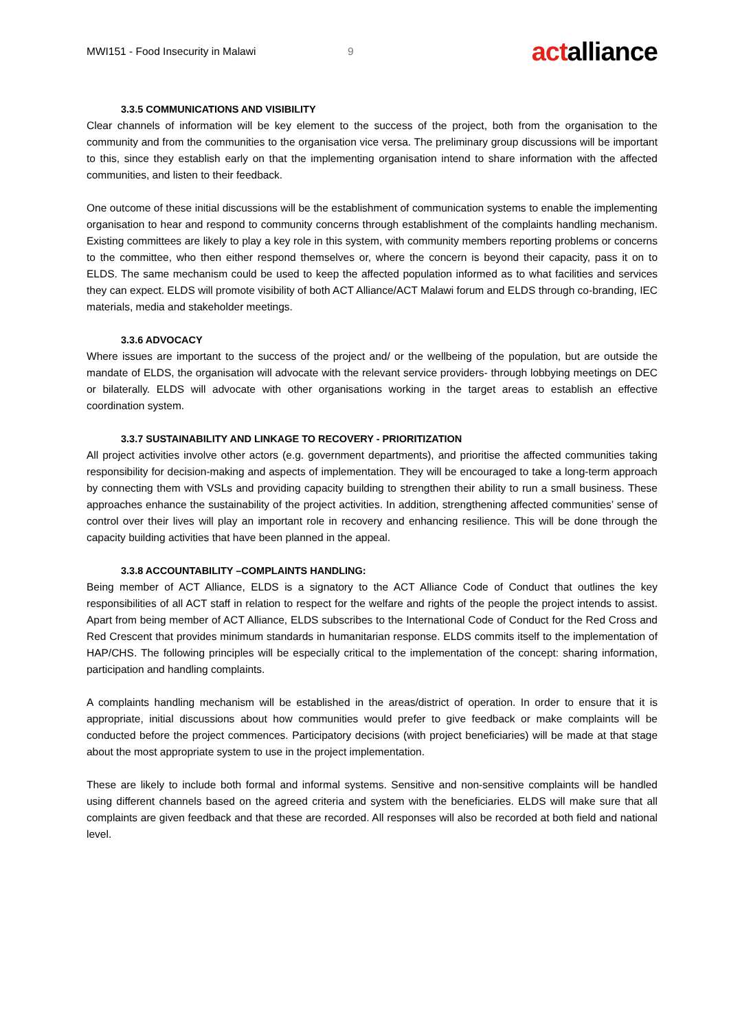MWI151 - Food Insecurity in Malawi 9 actalliance
3.3.5 COMMUNICATIONS AND VISIBILITY
Clear channels of information will be key element to the success of the project, both from the organisation to the community and from the communities to the organisation vice versa. The preliminary group discussions will be important to this, since they establish early on that the implementing organisation intend to share information with the affected communities, and listen to their feedback.
One outcome of these initial discussions will be the establishment of communication systems to enable the implementing organisation to hear and respond to community concerns through establishment of the complaints handling mechanism. Existing committees are likely to play a key role in this system, with community members reporting problems or concerns to the committee, who then either respond themselves or, where the concern is beyond their capacity, pass it on to ELDS. The same mechanism could be used to keep the affected population informed as to what facilities and services they can expect. ELDS will promote visibility of both ACT Alliance/ACT Malawi forum and ELDS through co-branding, IEC materials, media and stakeholder meetings.
3.3.6 ADVOCACY
Where issues are important to the success of the project and/ or the wellbeing of the population, but are outside the mandate of ELDS, the organisation will advocate with the relevant service providers- through lobbying meetings on DEC or bilaterally. ELDS will advocate with other organisations working in the target areas to establish an effective coordination system.
3.3.7 SUSTAINABILITY AND LINKAGE TO RECOVERY - PRIORITIZATION
All project activities involve other actors (e.g. government departments), and prioritise the affected communities taking responsibility for decision-making and aspects of implementation. They will be encouraged to take a long-term approach by connecting them with VSLs and providing capacity building to strengthen their ability to run a small business. These approaches enhance the sustainability of the project activities. In addition, strengthening affected communities’ sense of control over their lives will play an important role in recovery and enhancing resilience. This will be done through the capacity building activities that have been planned in the appeal.
3.3.8 ACCOUNTABILITY –COMPLAINTS HANDLING:
Being member of ACT Alliance, ELDS is a signatory to the ACT Alliance Code of Conduct that outlines the key responsibilities of all ACT staff in relation to respect for the welfare and rights of the people the project intends to assist. Apart from being member of ACT Alliance, ELDS subscribes to the International Code of Conduct for the Red Cross and Red Crescent that provides minimum standards in humanitarian response. ELDS commits itself to the implementation of HAP/CHS. The following principles will be especially critical to the implementation of the concept: sharing information, participation and handling complaints.
A complaints handling mechanism will be established in the areas/district of operation. In order to ensure that it is appropriate, initial discussions about how communities would prefer to give feedback or make complaints will be conducted before the project commences. Participatory decisions (with project beneficiaries) will be made at that stage about the most appropriate system to use in the project implementation.
These are likely to include both formal and informal systems. Sensitive and non-sensitive complaints will be handled using different channels based on the agreed criteria and system with the beneficiaries. ELDS will make sure that all complaints are given feedback and that these are recorded. All responses will also be recorded at both field and national level.